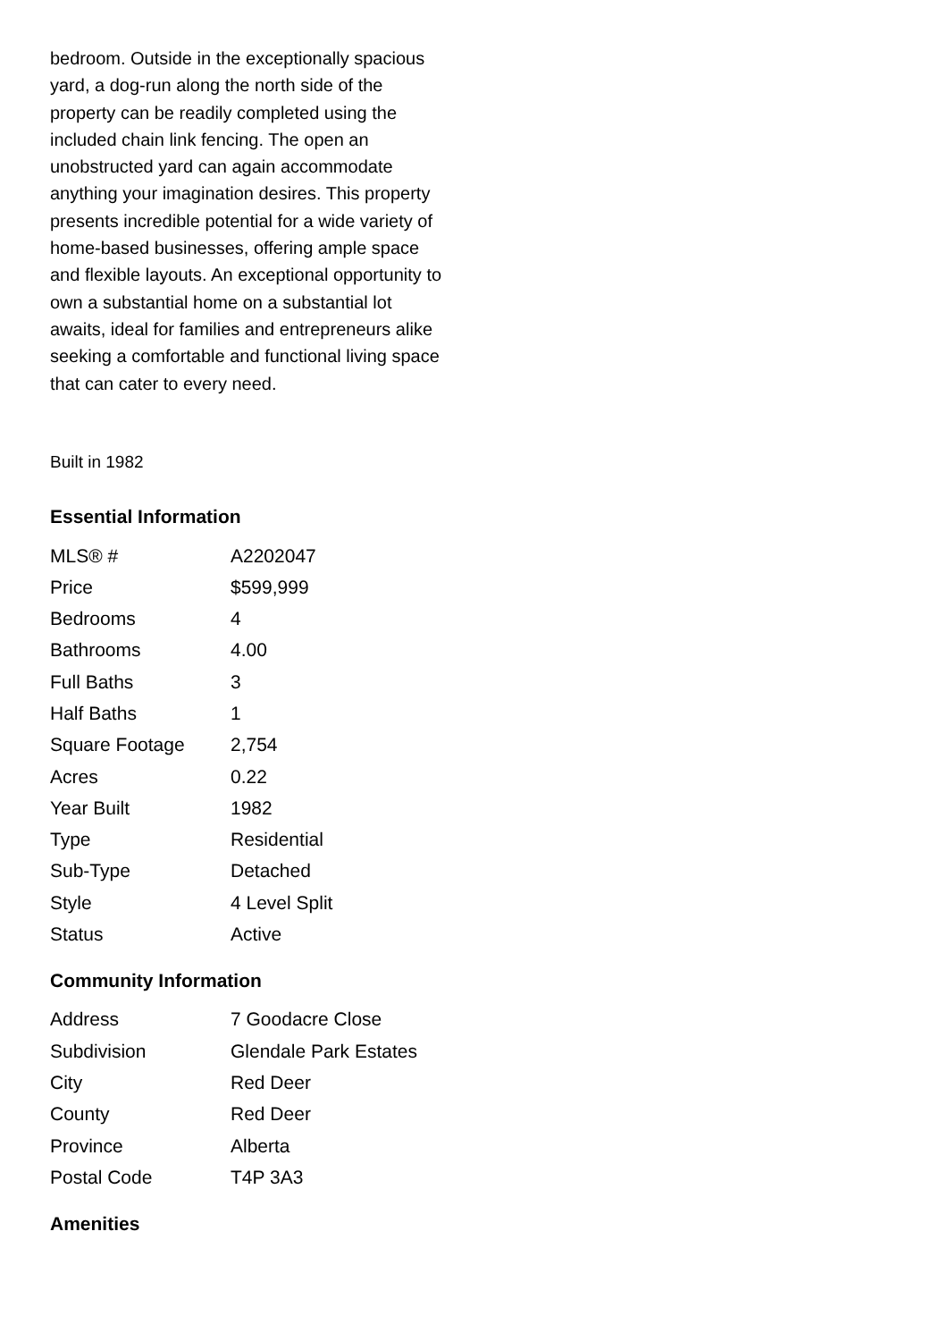bedroom. Outside in the exceptionally spacious yard, a dog-run along the north side of the property can be readily completed using the included chain link fencing. The open an unobstructed yard can again accommodate anything your imagination desires. This property presents incredible potential for a wide variety of home-based businesses, offering ample space and flexible layouts. An exceptional opportunity to own a substantial home on a substantial lot awaits, ideal for families and entrepreneurs alike seeking a comfortable and functional living space that can cater to every need.
Built in 1982
Essential Information
| MLS® # | A2202047 |
| Price | $599,999 |
| Bedrooms | 4 |
| Bathrooms | 4.00 |
| Full Baths | 3 |
| Half Baths | 1 |
| Square Footage | 2,754 |
| Acres | 0.22 |
| Year Built | 1982 |
| Type | Residential |
| Sub-Type | Detached |
| Style | 4 Level Split |
| Status | Active |
Community Information
| Address | 7 Goodacre Close |
| Subdivision | Glendale Park Estates |
| City | Red Deer |
| County | Red Deer |
| Province | Alberta |
| Postal Code | T4P 3A3 |
Amenities